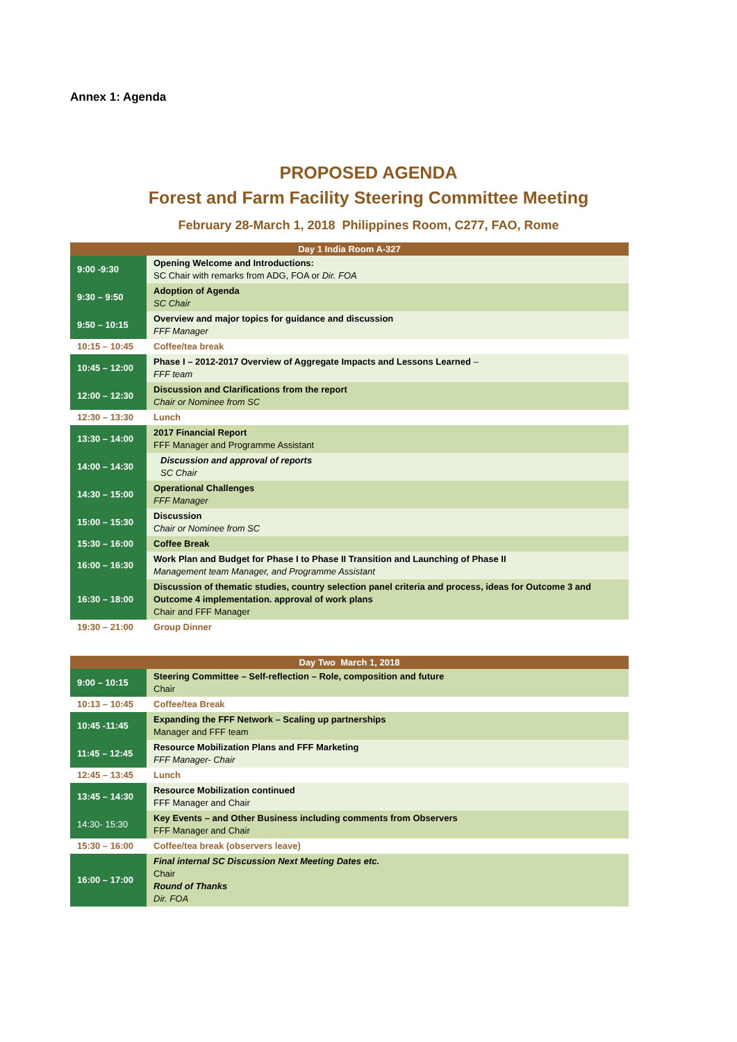Annex 1: Agenda
PROPOSED AGENDA
Forest and Farm Facility Steering Committee Meeting
February 28-March 1, 2018 Philippines Room, C277, FAO, Rome
| Day 1 India Room A-327 | |
| --- | --- |
| 9:00 -9:30 | Opening Welcome and Introductions: SC Chair with remarks from ADG, FOA or Dir. FOA |
| 9:30 – 9:50 | Adoption of Agenda SC Chair |
| 9:50 – 10:15 | Overview and major topics for guidance and discussion FFF Manager |
| 10:15 – 10:45 | Coffee/tea break |
| 10:45 – 12:00 | Phase I – 2012-2017 Overview of Aggregate Impacts and Lessons Learned – FFF team |
| 12:00 – 12:30 | Discussion and Clarifications from the report Chair or Nominee from SC |
| 12:30 – 13:30 | Lunch |
| 13:30 – 14:00 | 2017 Financial Report FFF Manager and Programme Assistant |
| 14:00 – 14:30 | Discussion and approval of reports SC Chair |
| 14:30 – 15:00 | Operational Challenges FFF Manager |
| 15:00 – 15:30 | Discussion Chair or Nominee from SC |
| 15:30 – 16:00 | Coffee Break |
| 16:00 – 16:30 | Work Plan and Budget for Phase I to Phase II Transition and Launching of Phase II Management team Manager, and Programme Assistant |
| 16:30 – 18:00 | Discussion of thematic studies, country selection panel criteria and process, ideas for Outcome 3 and Outcome 4 implementation. approval of work plans Chair and FFF Manager |
| 19:30 – 21:00 | Group Dinner |
| Day Two March 1, 2018 | |
| --- | --- |
| 9:00 – 10:15 | Steering Committee – Self-reflection – Role, composition and future Chair |
| 10:13 – 10:45 | Coffee/tea Break |
| 10:45 -11:45 | Expanding the FFF Network – Scaling up partnerships Manager and FFF team |
| 11:45 – 12:45 | Resource Mobilization Plans and FFF Marketing FFF Manager- Chair |
| 12:45 – 13:45 | Lunch |
| 13:45 – 14:30 | Resource Mobilization continued FFF Manager and Chair |
| 14:30- 15:30 | Key Events – and Other Business including comments from Observers FFF Manager and Chair |
| 15:30 – 16:00 | Coffee/tea break (observers leave) |
| 16:00 – 17:00 | Final internal SC Discussion Next Meeting Dates etc. Chair Round of Thanks Dir. FOA |